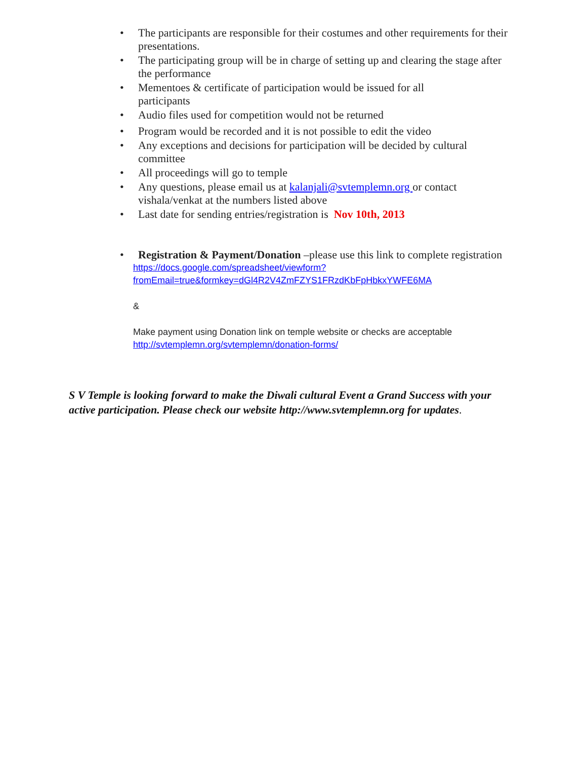• The participants are responsible for their costumes and other requirements for their presentations.
• The participating group will be in charge of setting up and clearing the stage after the performance
• Mementoes & certificate of participation would be issued for all
participants
• Audio files used for competition would not be returned
• Program would be recorded and it is not possible to edit the video
• Any exceptions and decisions for participation will be decided by cultural committee
• All proceedings will go to temple
• Any questions, please email us at kalanjali@svtemplemn.org or contact vishala/venkat at the numbers listed above
• Last date for sending entries/registration is Nov 10th, 2013
• Registration & Payment/Donation –please use this link to complete registration
https://docs.google.com/spreadsheet/viewform?fromEmail=true&formkey=dGl4R2V4ZmFZYS1FRzdKbFpHbkxYWFE6MA
&
Make payment using Donation link on temple website or checks are acceptable
http://svtemplemn.org/svtemplemn/donation-forms/
S V Temple is looking forward to make the Diwali cultural Event a Grand Success with your active participation. Please check our website http://www.svtemplemn.org for updates.